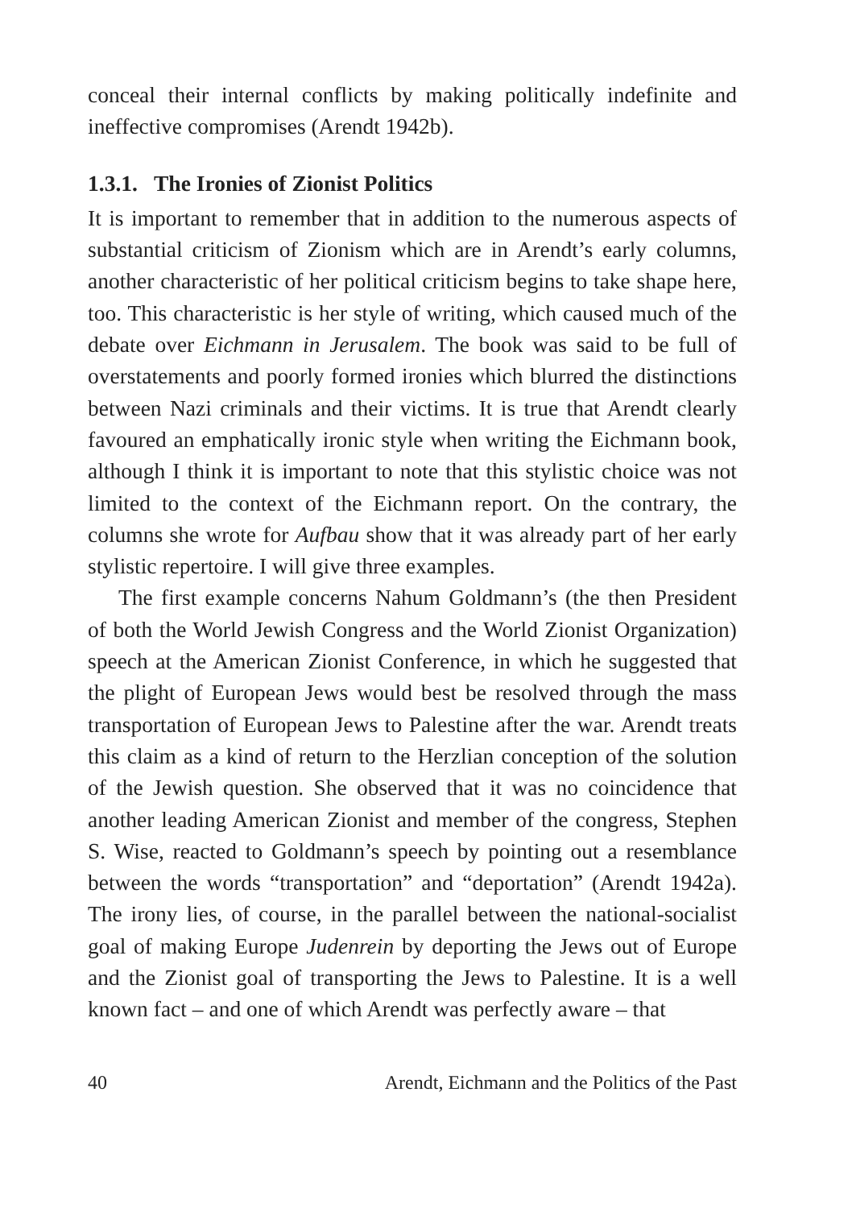conceal their internal conflicts by making politically indefinite and ineffective compromises (Arendt 1942b).
1.3.1. The Ironies of Zionist Politics
It is important to remember that in addition to the numerous aspects of substantial criticism of Zionism which are in Arendt’s early columns, another characteristic of her political criticism begins to take shape here, too. This characteristic is her style of writing, which caused much of the debate over Eichmann in Jerusalem. The book was said to be full of overstatements and poorly formed ironies which blurred the distinctions between Nazi criminals and their victims. It is true that Arendt clearly favoured an emphatically ironic style when writing the Eichmann book, although I think it is important to note that this stylistic choice was not limited to the context of the Eichmann report. On the contrary, the columns she wrote for Aufbau show that it was already part of her early stylistic repertoire. I will give three examples.
The first example concerns Nahum Goldmann’s (the then President of both the World Jewish Congress and the World Zionist Organization) speech at the American Zionist Conference, in which he suggested that the plight of European Jews would best be resolved through the mass transportation of European Jews to Palestine after the war. Arendt treats this claim as a kind of return to the Herzlian conception of the solution of the Jewish question. She observed that it was no coincidence that another leading American Zionist and member of the congress, Stephen S. Wise, reacted to Goldmann’s speech by pointing out a resemblance between the words “transportation” and “deportation” (Arendt 1942a). The irony lies, of course, in the parallel between the national-socialist goal of making Europe Judenrein by deporting the Jews out of Europe and the Zionist goal of transporting the Jews to Palestine. It is a well known fact – and one of which Arendt was perfectly aware – that
40 Arendt, Eichmann and the Politics of the Past